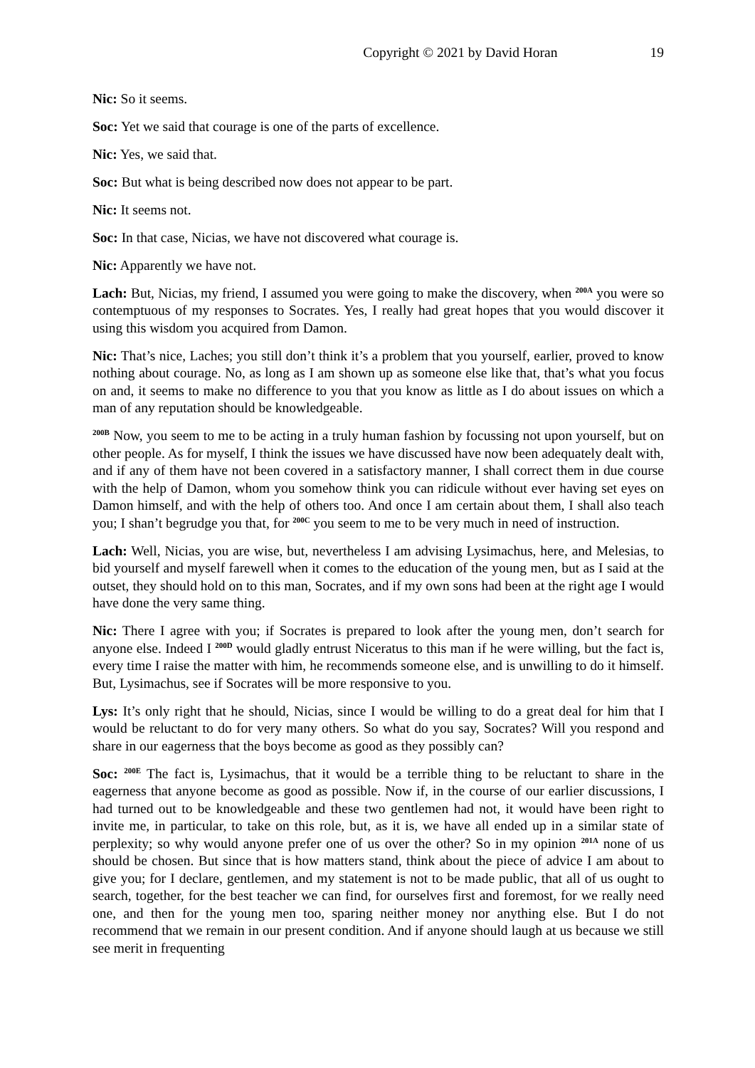Copyright © 2021 by David Horan 19
Nic: So it seems.
Soc: Yet we said that courage is one of the parts of excellence.
Nic: Yes, we said that.
Soc: But what is being described now does not appear to be part.
Nic: It seems not.
Soc: In that case, Nicias, we have not discovered what courage is.
Nic: Apparently we have not.
Lach: But, Nicias, my friend, I assumed you were going to make the discovery, when <sup>200A</sup> you were so contemptuous of my responses to Socrates. Yes, I really had great hopes that you would discover it using this wisdom you acquired from Damon.
Nic: That’s nice, Laches; you still don’t think it’s a problem that you yourself, earlier, proved to know nothing about courage. No, as long as I am shown up as someone else like that, that’s what you focus on and, it seems to make no difference to you that you know as little as I do about issues on which a man of any reputation should be knowledgeable.
<sup>200B</sup> Now, you seem to me to be acting in a truly human fashion by focussing not upon yourself, but on other people. As for myself, I think the issues we have discussed have now been adequately dealt with, and if any of them have not been covered in a satisfactory manner, I shall correct them in due course with the help of Damon, whom you somehow think you can ridicule without ever having set eyes on Damon himself, and with the help of others too. And once I am certain about them, I shall also teach you; I shan’t begrudge you that, for <sup>200C</sup> you seem to me to be very much in need of instruction.
Lach: Well, Nicias, you are wise, but, nevertheless I am advising Lysimachus, here, and Melesias, to bid yourself and myself farewell when it comes to the education of the young men, but as I said at the outset, they should hold on to this man, Socrates, and if my own sons had been at the right age I would have done the very same thing.
Nic: There I agree with you; if Socrates is prepared to look after the young men, don’t search for anyone else. Indeed I <sup>200D</sup> would gladly entrust Niceratus to this man if he were willing, but the fact is, every time I raise the matter with him, he recommends someone else, and is unwilling to do it himself. But, Lysimachus, see if Socrates will be more responsive to you.
Lys: It’s only right that he should, Nicias, since I would be willing to do a great deal for him that I would be reluctant to do for very many others. So what do you say, Socrates? Will you respond and share in our eagerness that the boys become as good as they possibly can?
Soc: <sup>200E</sup> The fact is, Lysimachus, that it would be a terrible thing to be reluctant to share in the eagerness that anyone become as good as possible. Now if, in the course of our earlier discussions, I had turned out to be knowledgeable and these two gentlemen had not, it would have been right to invite me, in particular, to take on this role, but, as it is, we have all ended up in a similar state of perplexity; so why would anyone prefer one of us over the other? So in my opinion <sup>201A</sup> none of us should be chosen. But since that is how matters stand, think about the piece of advice I am about to give you; for I declare, gentlemen, and my statement is not to be made public, that all of us ought to search, together, for the best teacher we can find, for ourselves first and foremost, for we really need one, and then for the young men too, sparing neither money nor anything else. But I do not recommend that we remain in our present condition. And if anyone should laugh at us because we still see merit in frequenting